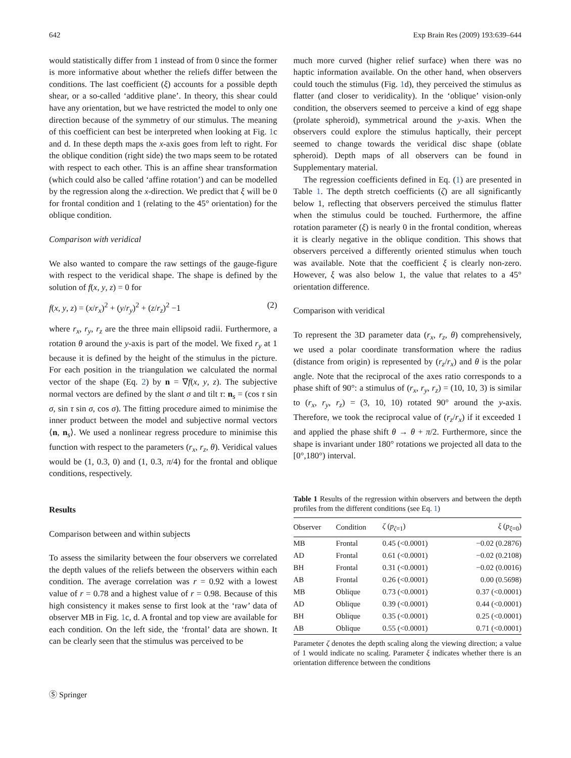642 Exp Brain Res (2009) 193:639–644
would statistically differ from 1 instead of from 0 since the former is more informative about whether the reliefs differ between the conditions. The last coefficient (ξ) accounts for a possible depth shear, or a so-called ‘additive plane’. In theory, this shear could have any orientation, but we have restricted the model to only one direction because of the symmetry of our stimulus. The meaning of this coefficient can best be interpreted when looking at Fig. 1c and d. In these depth maps the x-axis goes from left to right. For the oblique condition (right side) the two maps seem to be rotated with respect to each other. This is an affine shear transformation (which could also be called ‘affine rotation’) and can be modelled by the regression along the x-direction. We predict that ξ will be 0 for frontal condition and 1 (relating to the 45° orientation) for the oblique condition.
Comparison with veridical
We also wanted to compare the raw settings of the gauge-figure with respect to the veridical shape. The shape is defined by the solution of f(x, y, z) = 0 for
f(x, y, z) = (x/r<sub>x</sub>)<sup>2</sup> + (y/r<sub>y</sub>)<sup>2</sup> + (z/r<sub>z</sub>)<sup>2</sup> −1 (2)
where r<sub>x</sub>, r<sub>y</sub>, r<sub>z</sub> are the three main ellipsoid radii. Furthermore, a rotation θ around the y-axis is part of the model. We fixed r<sub>y</sub> at 1 because it is defined by the height of the stimulus in the picture. For each position in the triangulation we calculated the normal vector of the shape (Eq. 2) by n = ∇f(x, y, z). The subjective normal vectors are defined by the slant σ and tilt τ: n<sub>s</sub> = (cos τ sin σ, sin τ sin σ, cos σ). The fitting procedure aimed to minimise the inner product between the model and subjective normal vectors ⟨n, n<sub>s</sub>⟩. We used a nonlinear regress procedure to minimise this function with respect to the parameters (r<sub>x</sub>, r<sub>z</sub>, θ). Veridical values would be (1, 0.3, 0) and (1, 0.3, π/4) for the frontal and oblique conditions, respectively.
Results
Comparison between and within subjects
To assess the similarity between the four observers we correlated the depth values of the reliefs between the observers within each condition. The average correlation was r = 0.92 with a lowest value of r = 0.78 and a highest value of r = 0.98. Because of this high consistency it makes sense to first look at the ‘raw’ data of observer MB in Fig. 1c, d. A frontal and top view are available for each condition. On the left side, the ‘frontal’ data are shown. It can be clearly seen that the stimulus was perceived to be
much more curved (higher relief surface) when there was no haptic information available. On the other hand, when observers could touch the stimulus (Fig. 1d), they perceived the stimulus as flatter (and closer to veridicality). In the ‘oblique’ vision-only condition, the observers seemed to perceive a kind of egg shape (prolate spheroid), symmetrical around the y-axis. When the observers could explore the stimulus haptically, their percept seemed to change towards the veridical disc shape (oblate spheroid). Depth maps of all observers can be found in Supplementary material.
The regression coefficients defined in Eq. (1) are presented in Table 1. The depth stretch coefficients (ζ) are all significantly below 1, reflecting that observers perceived the stimulus flatter when the stimulus could be touched. Furthermore, the affine rotation parameter (ξ) is nearly 0 in the frontal condition, whereas it is clearly negative in the oblique condition. This shows that observers perceived a differently oriented stimulus when touch was available. Note that the coefficient ξ is clearly non-zero. However, ξ was also below 1, the value that relates to a 45° orientation difference.
Comparison with veridical
To represent the 3D parameter data (r<sub>x</sub>, r<sub>z</sub>, θ) comprehensively, we used a polar coordinate transformation where the radius (distance from origin) is represented by (r<sub>z</sub>/r<sub>x</sub>) and θ is the polar angle. Note that the reciprocal of the axes ratio corresponds to a phase shift of 90°: a stimulus of (r<sub>x</sub>, r<sub>y</sub>, r<sub>z</sub>) = (10, 10, 3) is similar to (r<sub>x</sub>, r<sub>y</sub>, r<sub>z</sub>) = (3, 10, 10) rotated 90° around the y-axis. Therefore, we took the reciprocal value of (r<sub>z</sub>/r<sub>x</sub>) if it exceeded 1 and applied the phase shift θ → θ + π/2. Furthermore, since the shape is invariant under 180° rotations we projected all data to the [0°,180°) interval.
Table 1 Results of the regression within observers and between the depth profiles from the different conditions (see Eq. 1)
| Observer | Condition | ζ ( p<sub>ζ=1</sub>) | ξ ( p<sub>ξ=0</sub>) |
| --- | --- | --- | --- |
| MB | Frontal | 0.45 (<0.0001) | −0.02 (0.2876) |
| AD | Frontal | 0.61 (<0.0001) | −0.02 (0.2108) |
| BH | Frontal | 0.31 (<0.0001) | −0.02 (0.0016) |
| AB | Frontal | 0.26 (<0.0001) | 0.00 (0.5698) |
| MB | Oblique | 0.73 (<0.0001) | 0.37 (<0.0001) |
| AD | Oblique | 0.39 (<0.0001) | 0.44 (<0.0001) |
| BH | Oblique | 0.35 (<0.0001) | 0.25 (<0.0001) |
| AB | Oblique | 0.55 (<0.0001) | 0.71 (<0.0001) |
Parameter ζ denotes the depth scaling along the viewing direction; a value of 1 would indicate no scaling. Parameter ξ indicates whether there is an orientation difference between the conditions
Ⓢ Springer